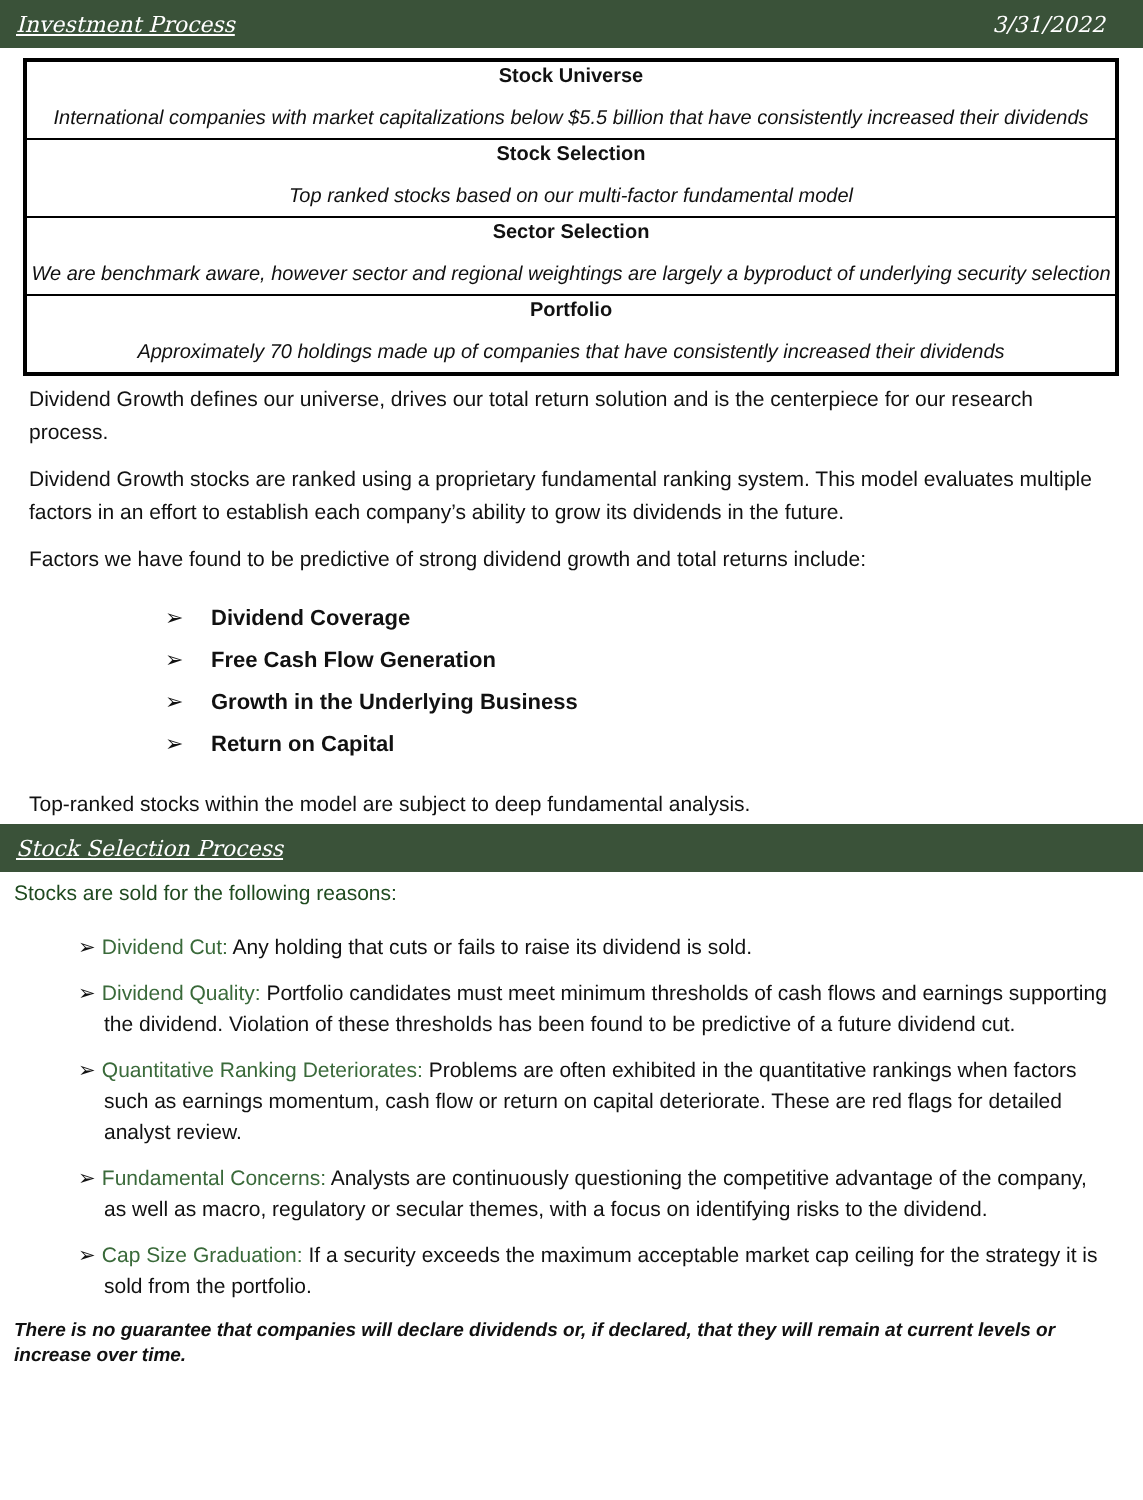Investment Process 3/31/2022
| Stock Universe International companies with market capitalizations below $5.5 billion that have consistently increased their dividends |
| Stock Selection Top ranked stocks based on our multi-factor fundamental model |
| Sector Selection We are benchmark aware, however sector and regional weightings are largely a byproduct of underlying security selection |
| Portfolio Approximately 70 holdings made up of companies that have consistently increased their dividends |
Dividend Growth defines our universe, drives our total return solution and is the centerpiece for our research process.
Dividend Growth stocks are ranked using a proprietary fundamental ranking system. This model evaluates multiple factors in an effort to establish each company’s ability to grow its dividends in the future.
Factors we have found to be predictive of strong dividend growth and total returns include:
➢ Dividend Coverage
➢ Free Cash Flow Generation
➢ Growth in the Underlying Business
➢ Return on Capital
Top-ranked stocks within the model are subject to deep fundamental analysis.
Stock Selection Process
Stocks are sold for the following reasons:
➢ Dividend Cut: Any holding that cuts or fails to raise its dividend is sold.
➢ Dividend Quality: Portfolio candidates must meet minimum thresholds of cash flows and earnings supporting the dividend. Violation of these thresholds has been found to be predictive of a future dividend cut.
➢ Quantitative Ranking Deteriorates: Problems are often exhibited in the quantitative rankings when factors such as earnings momentum, cash flow or return on capital deteriorate. These are red flags for detailed analyst review.
➢ Fundamental Concerns: Analysts are continuously questioning the competitive advantage of the company, as well as macro, regulatory or secular themes, with a focus on identifying risks to the dividend.
➢ Cap Size Graduation: If a security exceeds the maximum acceptable market cap ceiling for the strategy it is sold from the portfolio.
There is no guarantee that companies will declare dividends or, if declared, that they will remain at current levels or increase over time.